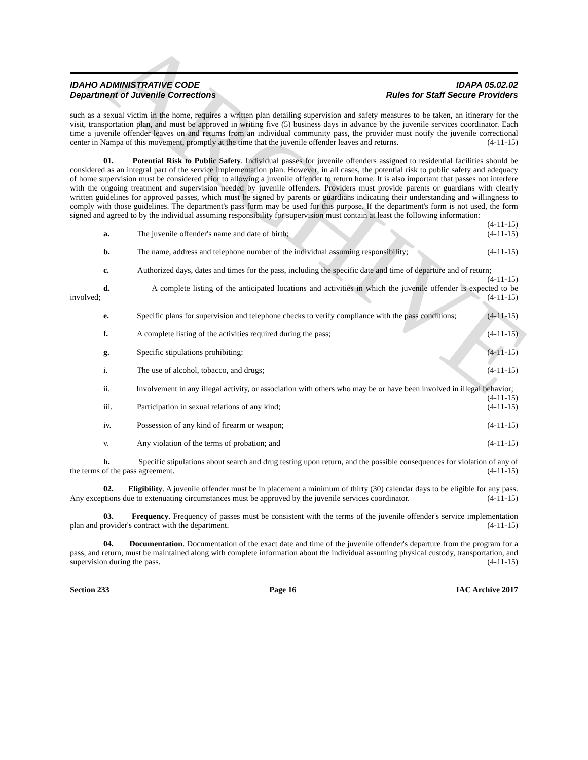ARCHIVE
IDAHO ADMINISTRATIVE CODE
Department of Juvenile Corrections
IDAPA 05.02.02
Rules for Staff Secure Providers
such as a sexual victim in the home, requires a written plan detailing supervision and safety measures to be taken, an itinerary for the visit, transportation plan, and must be approved in writing five (5) business days in advance by the juvenile services coordinator. Each time a juvenile offender leaves on and returns from an individual community pass, the provider must notify the juvenile correctional center in Nampa of this movement, promptly at the time that the juvenile offender leaves and returns. (4-11-15)
01. Potential Risk to Public Safety. Individual passes for juvenile offenders assigned to residential facilities should be considered as an integral part of the service implementation plan. However, in all cases, the potential risk to public safety and adequacy of home supervision must be considered prior to allowing a juvenile offender to return home. It is also important that passes not interfere with the ongoing treatment and supervision needed by juvenile offenders. Providers must provide parents or guardians with clearly written guidelines for approved passes, which must be signed by parents or guardians indicating their understanding and willingness to comply with those guidelines. The department's pass form may be used for this purpose. If the department's form is not used, the form signed and agreed to by the individual assuming responsibility for supervision must contain at least the following information: (4-11-15)
a. The juvenile offender's name and date of birth; (4-11-15)
b. The name, address and telephone number of the individual assuming responsibility; (4-11-15)
c. Authorized days, dates and times for the pass, including the specific date and time of departure and of return; (4-11-15)
d. A complete listing of the anticipated locations and activities in which the juvenile offender is expected to be involved; (4-11-15)
e. Specific plans for supervision and telephone checks to verify compliance with the pass conditions; (4-11-15)
f. A complete listing of the activities required during the pass; (4-11-15)
g. Specific stipulations prohibiting: (4-11-15)
i. The use of alcohol, tobacco, and drugs; (4-11-15)
ii. Involvement in any illegal activity, or association with others who may be or have been involved in illegal behavior; (4-11-15)
iii. Participation in sexual relations of any kind; (4-11-15)
iv. Possession of any kind of firearm or weapon; (4-11-15)
v. Any violation of the terms of probation; and (4-11-15)
h. Specific stipulations about search and drug testing upon return, and the possible consequences for violation of any of the terms of the pass agreement. (4-11-15)
02. Eligibility. A juvenile offender must be in placement a minimum of thirty (30) calendar days to be eligible for any pass. Any exceptions due to extenuating circumstances must be approved by the juvenile services coordinator. (4-11-15)
03. Frequency. Frequency of passes must be consistent with the terms of the juvenile offender's service implementation plan and provider's contract with the department. (4-11-15)
04. Documentation. Documentation of the exact date and time of the juvenile offender's departure from the program for a pass, and return, must be maintained along with complete information about the individual assuming physical custody, transportation, and supervision during the pass. (4-11-15)
Section 233 Page 16 IAC Archive 2017